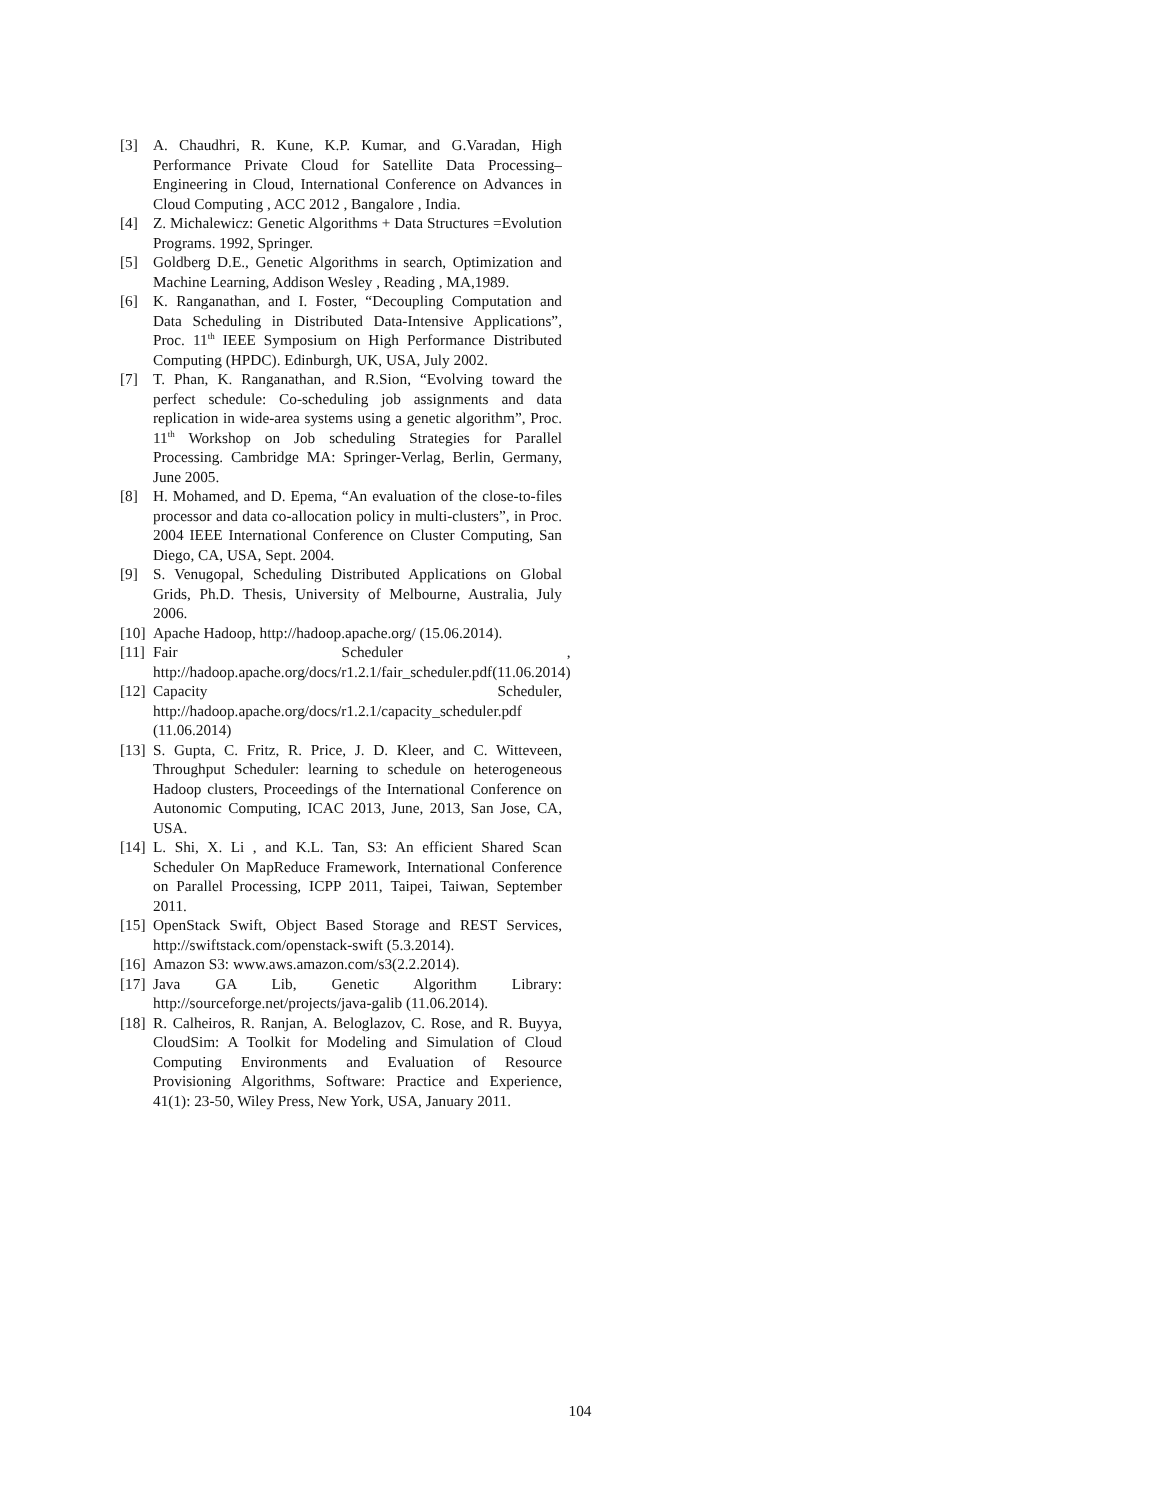[3] A. Chaudhri, R. Kune, K.P. Kumar, and G.Varadan, High Performance Private Cloud for Satellite Data Processing– Engineering in Cloud, International Conference on Advances in Cloud Computing , ACC 2012 , Bangalore , India.
[4] Z. Michalewicz: Genetic Algorithms + Data Structures =Evolution Programs. 1992, Springer.
[5] Goldberg D.E., Genetic Algorithms in search, Optimization and Machine Learning, Addison Wesley , Reading , MA,1989.
[6] K. Ranganathan, and I. Foster, “Decoupling Computation and Data Scheduling in Distributed Data-Intensive Applications”, Proc. 11<sup>th</sup> IEEE Symposium on High Performance Distributed Computing (HPDC). Edinburgh, UK, USA, July 2002.
[7] T. Phan, K. Ranganathan, and R.Sion, “Evolving toward the perfect schedule: Co-scheduling job assignments and data replication in wide-area systems using a genetic algorithm”, Proc. 11<sup>th</sup> Workshop on Job scheduling Strategies for Parallel Processing. Cambridge MA: Springer-Verlag, Berlin, Germany, June 2005.
[8] H. Mohamed, and D. Epema, “An evaluation of the close-to-files processor and data co-allocation policy in multi-clusters”, in Proc. 2004 IEEE International Conference on Cluster Computing, San Diego, CA, USA, Sept. 2004.
[9] S. Venugopal, Scheduling Distributed Applications on Global Grids, Ph.D. Thesis, University of Melbourne, Australia, July 2006.
[10] Apache Hadoop, http://hadoop.apache.org/ (15.06.2014).
[11] Fair Scheduler , http://hadoop.apache.org/docs/r1.2.1/fair_scheduler.pdf(11.06.2014)
[12] Capacity Scheduler, http://hadoop.apache.org/docs/r1.2.1/capacity_scheduler.pdf (11.06.2014)
[13] S. Gupta, C. Fritz, R. Price, J. D. Kleer, and C. Witteveen, Throughput Scheduler: learning to schedule on heterogeneous Hadoop clusters, Proceedings of the International Conference on Autonomic Computing, ICAC 2013, June, 2013, San Jose, CA, USA.
[14] L. Shi, X. Li , and K.L. Tan, S3: An efficient Shared Scan Scheduler On MapReduce Framework, International Conference on Parallel Processing, ICPP 2011, Taipei, Taiwan, September 2011.
[15] OpenStack Swift, Object Based Storage and REST Services, http://swiftstack.com/openstack-swift (5.3.2014).
[16] Amazon S3: www.aws.amazon.com/s3(2.2.2014).
[17] Java GA Lib, Genetic Algorithm Library: http://sourceforge.net/projects/java-galib (11.06.2014).
[18] R. Calheiros, R. Ranjan, A. Beloglazov, C. Rose, and R. Buyya, CloudSim: A Toolkit for Modeling and Simulation of Cloud Computing Environments and Evaluation of Resource Provisioning Algorithms, Software: Practice and Experience, 41(1): 23-50, Wiley Press, New York, USA, January 2011.
104